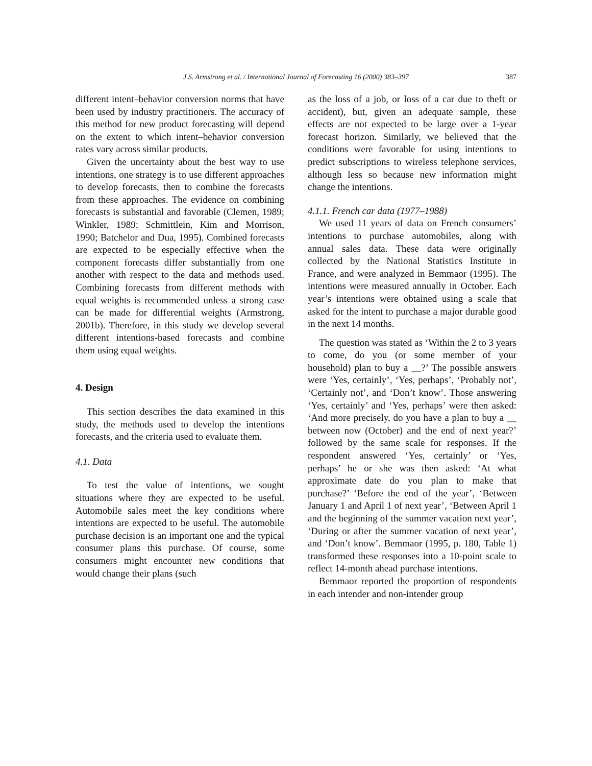J.S. Armstrong et al. / International Journal of Forecasting 16 (2000) 383–397 387
different intent–behavior conversion norms that have been used by industry practitioners. The accuracy of this method for new product forecasting will depend on the extent to which intent–behavior conversion rates vary across similar products.
Given the uncertainty about the best way to use intentions, one strategy is to use different approaches to develop forecasts, then to combine the forecasts from these approaches. The evidence on combining forecasts is substantial and favorable (Clemen, 1989; Winkler, 1989; Schmittlein, Kim and Morrison, 1990; Batchelor and Dua, 1995). Combined forecasts are expected to be especially effective when the component forecasts differ substantially from one another with respect to the data and methods used. Combining forecasts from different methods with equal weights is recommended unless a strong case can be made for differential weights (Armstrong, 2001b). Therefore, in this study we develop several different intentions-based forecasts and combine them using equal weights.
4. Design
This section describes the data examined in this study, the methods used to develop the intentions forecasts, and the criteria used to evaluate them.
4.1. Data
To test the value of intentions, we sought situations where they are expected to be useful. Automobile sales meet the key conditions where intentions are expected to be useful. The automobile purchase decision is an important one and the typical consumer plans this purchase. Of course, some consumers might encounter new conditions that would change their plans (such
as the loss of a job, or loss of a car due to theft or accident), but, given an adequate sample, these effects are not expected to be large over a 1-year forecast horizon. Similarly, we believed that the conditions were favorable for using intentions to predict subscriptions to wireless telephone services, although less so because new information might change the intentions.
4.1.1. French car data (1977–1988)
We used 11 years of data on French consumers’ intentions to purchase automobiles, along with annual sales data. These data were originally collected by the National Statistics Institute in France, and were analyzed in Bemmaor (1995). The intentions were measured annually in October. Each year’s intentions were obtained using a scale that asked for the intent to purchase a major durable good in the next 14 months.
The question was stated as ‘Within the 2 to 3 years to come, do you (or some member of your household) plan to buy a __?’ The possible answers were ‘Yes, certainly’, ‘Yes, perhaps’, ‘Probably not’, ‘Certainly not’, and ‘Don’t know’. Those answering ‘Yes, certainly’ and ‘Yes, perhaps’ were then asked: ‘And more precisely, do you have a plan to buy a __ between now (October) and the end of next year?’ followed by the same scale for responses. If the respondent answered ‘Yes, certainly’ or ‘Yes, perhaps’ he or she was then asked: ‘At what approximate date do you plan to make that purchase?’ ‘Before the end of the year’, ‘Between January 1 and April 1 of next year’, ‘Between April 1 and the beginning of the summer vacation next year’, ‘During or after the summer vacation of next year’, and ‘Don’t know’. Bemmaor (1995, p. 180, Table 1) transformed these responses into a 10-point scale to reflect 14-month ahead purchase intentions.
Bemmaor reported the proportion of respondents in each intender and non-intender group